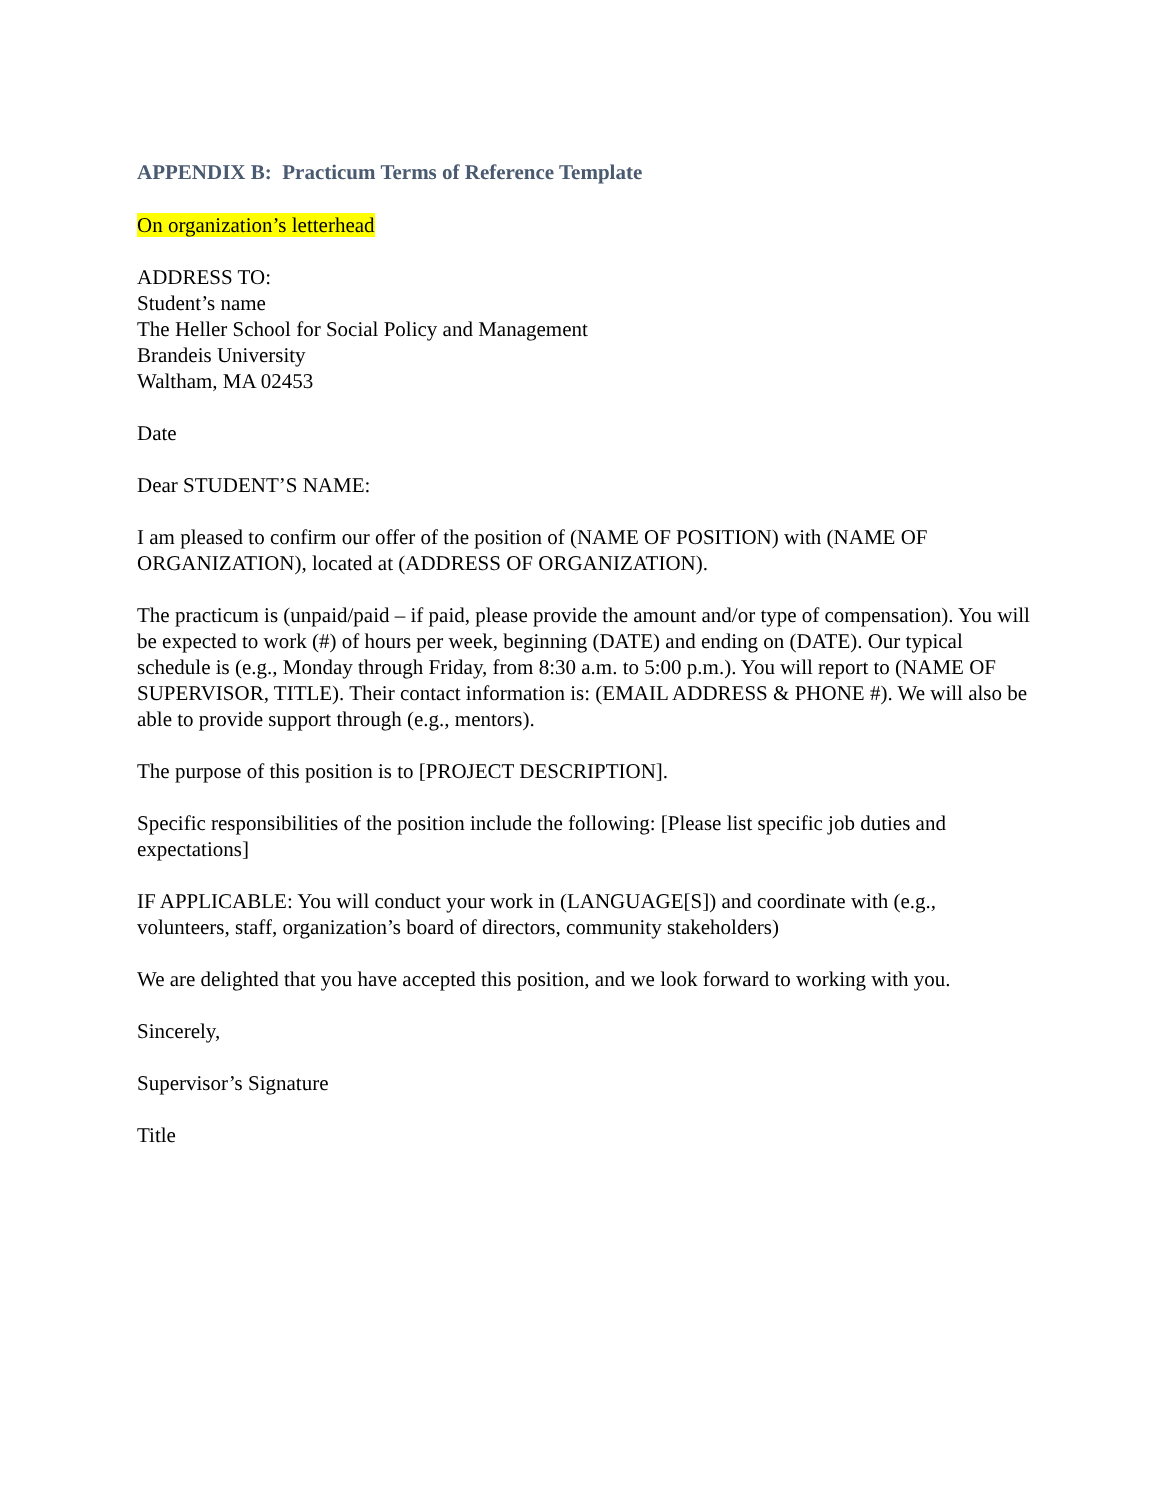APPENDIX B: Practicum Terms of Reference Template
On organization’s letterhead
ADDRESS TO:
Student’s name
The Heller School for Social Policy and Management
Brandeis University
Waltham, MA 02453
Date
Dear STUDENT’S NAME:
I am pleased to confirm our offer of the position of (NAME OF POSITION) with (NAME OF ORGANIZATION), located at (ADDRESS OF ORGANIZATION).
The practicum is (unpaid/paid – if paid, please provide the amount and/or type of compensation). You will be expected to work (#) of hours per week, beginning (DATE) and ending on (DATE). Our typical schedule is (e.g., Monday through Friday, from 8:30 a.m. to 5:00 p.m.). You will report to (NAME OF SUPERVISOR, TITLE). Their contact information is: (EMAIL ADDRESS & PHONE #). We will also be able to provide support through (e.g., mentors).
The purpose of this position is to [PROJECT DESCRIPTION].
Specific responsibilities of the position include the following: [Please list specific job duties and expectations]
IF APPLICABLE: You will conduct your work in (LANGUAGE[S]) and coordinate with (e.g., volunteers, staff, organization’s board of directors, community stakeholders)
We are delighted that you have accepted this position, and we look forward to working with you.
Sincerely,
Supervisor’s Signature
Title